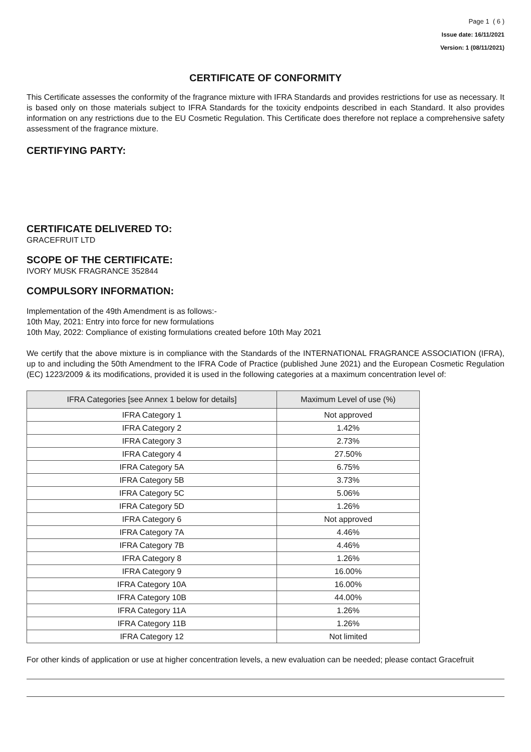Page 1 ( 6 )
Issue date: 16/11/2021
Version: 1 (08/11/2021)
CERTIFICATE OF CONFORMITY
This Certificate assesses the conformity of the fragrance mixture with IFRA Standards and provides restrictions for use as necessary. It is based only on those materials subject to IFRA Standards for the toxicity endpoints described in each Standard. It also provides information on any restrictions due to the EU Cosmetic Regulation. This Certificate does therefore not replace a comprehensive safety assessment of the fragrance mixture.
CERTIFYING PARTY:
CERTIFICATE DELIVERED TO:
GRACEFRUIT LTD
SCOPE OF THE CERTIFICATE:
IVORY MUSK FRAGRANCE 352844
COMPULSORY INFORMATION:
Implementation of the 49th Amendment is as follows:-
10th May, 2021: Entry into force for new formulations
10th May, 2022: Compliance of existing formulations created before 10th May 2021
We certify that the above mixture is in compliance with the Standards of the INTERNATIONAL FRAGRANCE ASSOCIATION (IFRA), up to and including the 50th Amendment to the IFRA Code of Practice (published June 2021) and the European Cosmetic Regulation (EC) 1223/2009 & its modifications, provided it is used in the following categories at a maximum concentration level of:
| IFRA Categories [see Annex 1 below for details] | Maximum Level of use (%) |
| --- | --- |
| IFRA Category 1 | Not approved |
| IFRA Category 2 | 1.42% |
| IFRA Category 3 | 2.73% |
| IFRA Category 4 | 27.50% |
| IFRA Category 5A | 6.75% |
| IFRA Category 5B | 3.73% |
| IFRA Category 5C | 5.06% |
| IFRA Category 5D | 1.26% |
| IFRA Category 6 | Not approved |
| IFRA Category 7A | 4.46% |
| IFRA Category 7B | 4.46% |
| IFRA Category 8 | 1.26% |
| IFRA Category 9 | 16.00% |
| IFRA Category 10A | 16.00% |
| IFRA Category 10B | 44.00% |
| IFRA Category 11A | 1.26% |
| IFRA Category 11B | 1.26% |
| IFRA Category 12 | Not limited |
For other kinds of application or use at higher concentration levels, a new evaluation can be needed; please contact Gracefruit